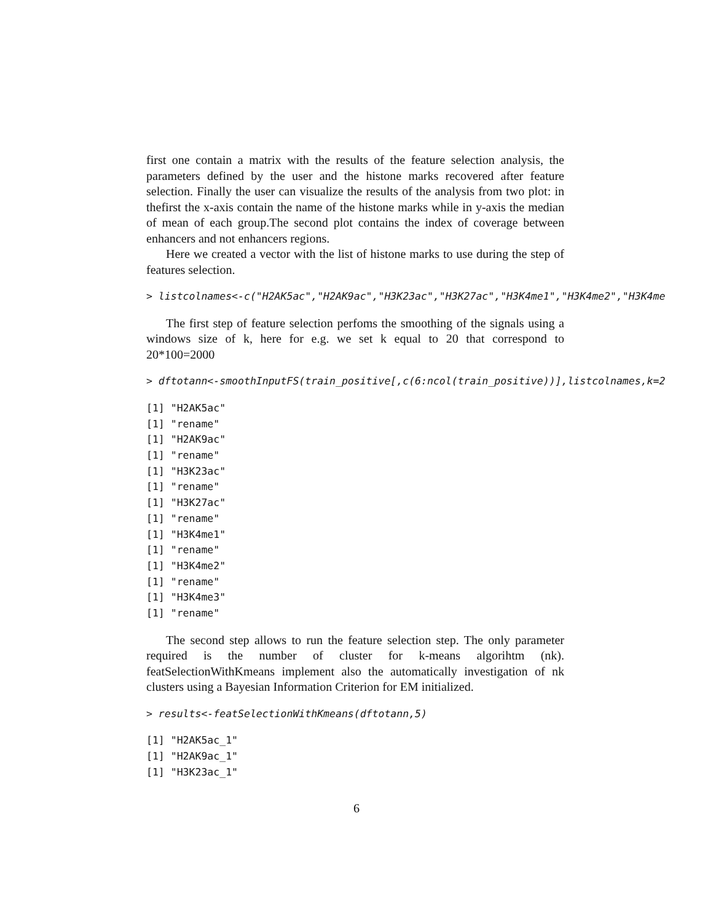first one contain a matrix with the results of the feature selection analysis, the parameters defined by the user and the histone marks recovered after feature selection. Finally the user can visualize the results of the analysis from two plot: in thefirst the x-axis contain the name of the histone marks while in y-axis the median of mean of each group.The second plot contains the index of coverage between enhancers and not enhancers regions.
Here we created a vector with the list of histone marks to use during the step of features selection.
> listcolnames<-c("H2AK5ac","H2AK9ac","H3K23ac","H3K27ac","H3K4me1","H3K4me2","H3K4me
The first step of feature selection perfoms the smoothing of the signals using a windows size of k, here for e.g. we set k equal to 20 that correspond to 20*100=2000
> dftotann<-smoothInputFS(train_positive[,c(6:ncol(train_positive))],listcolnames,k=2
[1] "H2AK5ac"
[1] "rename"
[1] "H2AK9ac"
[1] "rename"
[1] "H3K23ac"
[1] "rename"
[1] "H3K27ac"
[1] "rename"
[1] "H3K4me1"
[1] "rename"
[1] "H3K4me2"
[1] "rename"
[1] "H3K4me3"
[1] "rename"
The second step allows to run the feature selection step. The only parameter required is the number of cluster for k-means algorihtm (nk). featSelectionWithKmeans implement also the automatically investigation of nk clusters using a Bayesian Information Criterion for EM initialized.
> results<-featSelectionWithKmeans(dftotann,5)
[1] "H2AK5ac_1"
[1] "H2AK9ac_1"
[1] "H3K23ac_1"
6